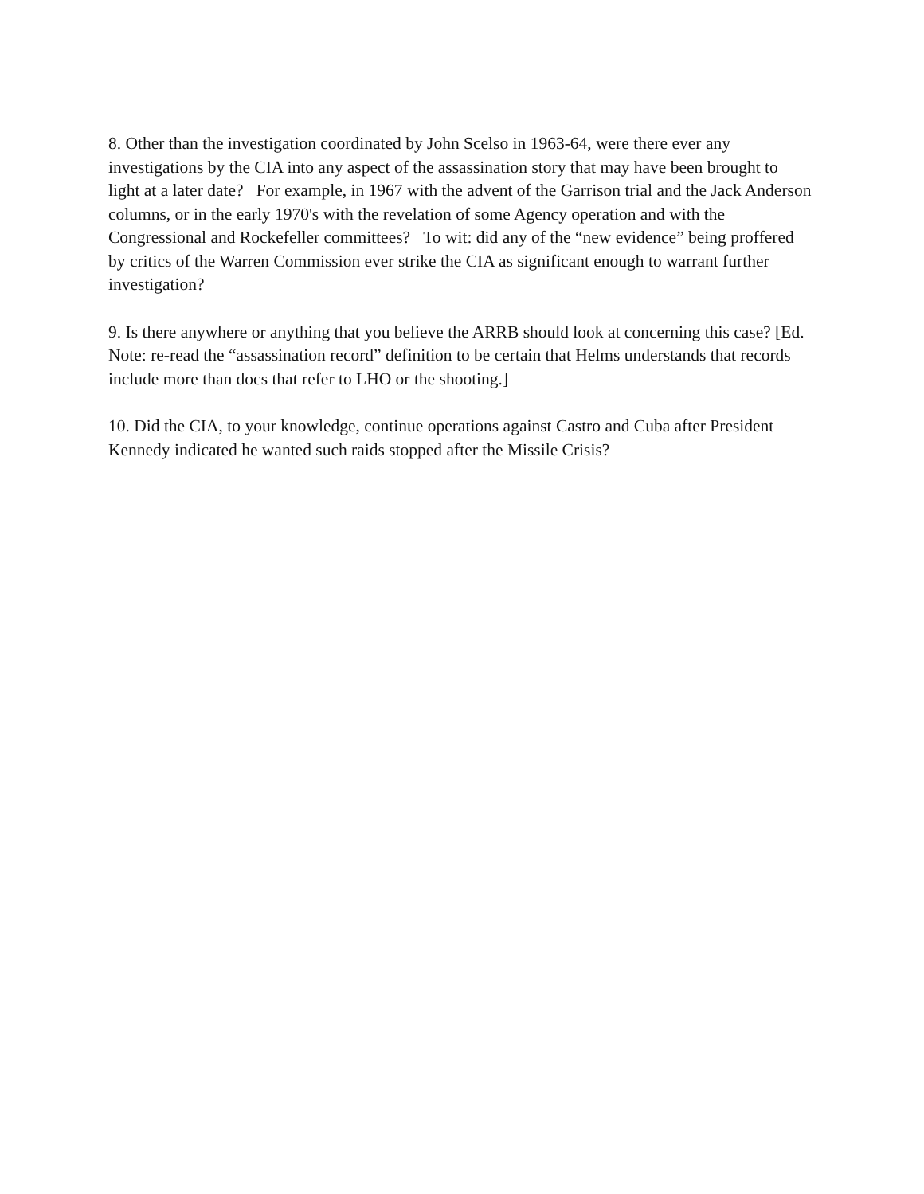8. Other than the investigation coordinated by John Scelso in 1963-64, were there ever any investigations by the CIA into any aspect of the assassination story that may have been brought to light at a later date? For example, in 1967 with the advent of the Garrison trial and the Jack Anderson columns, or in the early 1970's with the revelation of some Agency operation and with the Congressional and Rockefeller committees? To wit: did any of the “new evidence” being proffered by critics of the Warren Commission ever strike the CIA as significant enough to warrant further investigation?
9. Is there anywhere or anything that you believe the ARRB should look at concerning this case? [Ed. Note: re-read the “assassination record” definition to be certain that Helms understands that records include more than docs that refer to LHO or the shooting.]
10. Did the CIA, to your knowledge, continue operations against Castro and Cuba after President Kennedy indicated he wanted such raids stopped after the Missile Crisis?